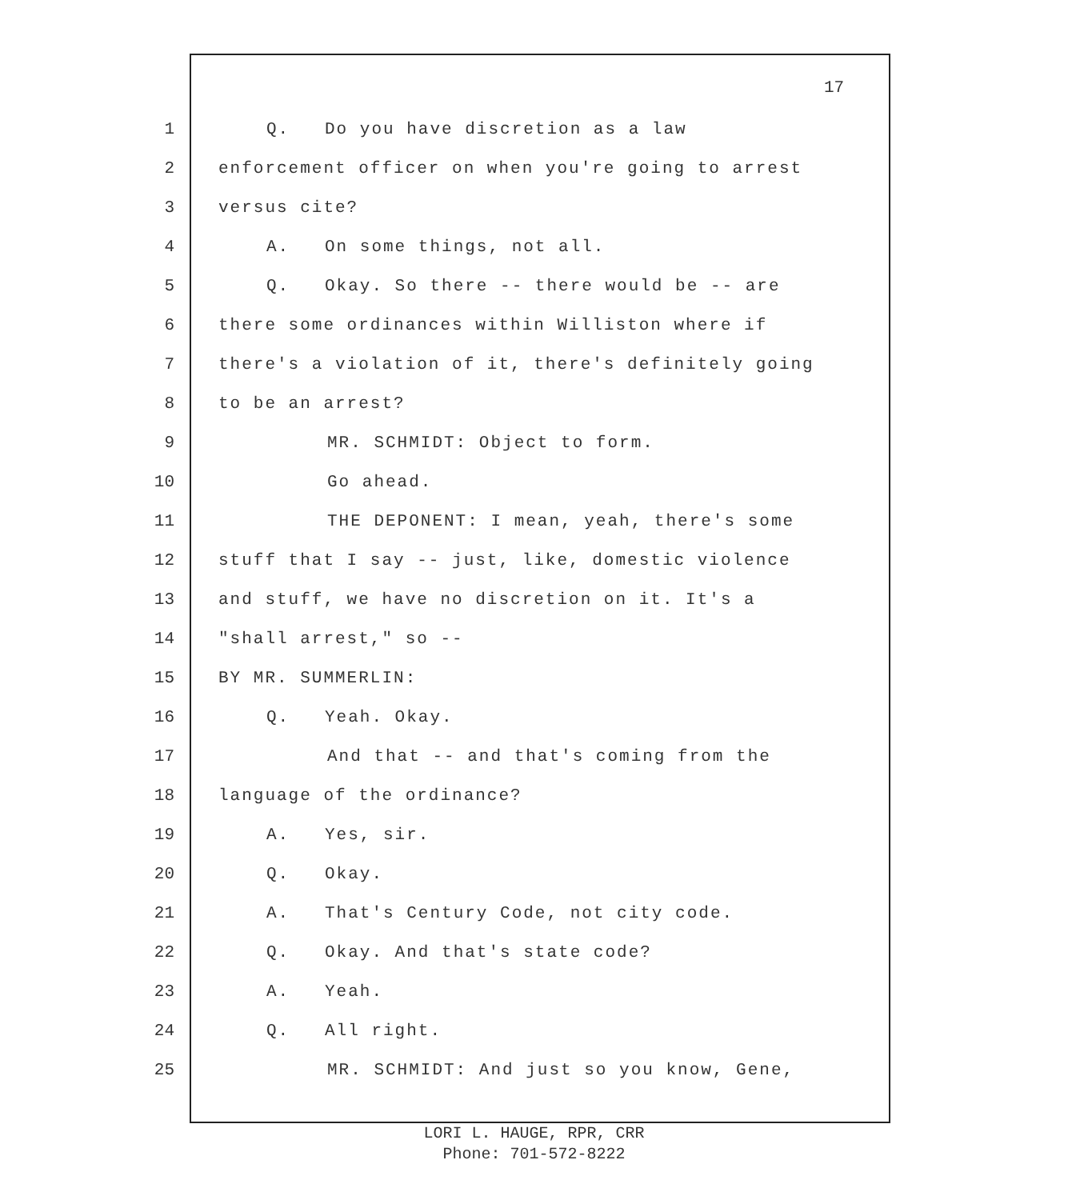17
1 Q. Do you have discretion as a law
2 enforcement officer on when you're going to arrest
3 versus cite?
4 A. On some things, not all.
5 Q. Okay. So there -- there would be -- are
6 there some ordinances within Williston where if
7 there's a violation of it, there's definitely going
8 to be an arrest?
9 MR. SCHMIDT: Object to form.
10 Go ahead.
11 THE DEPONENT: I mean, yeah, there's some
12 stuff that I say -- just, like, domestic violence
13 and stuff, we have no discretion on it. It's a
14 "shall arrest," so --
15 BY MR. SUMMERLIN:
16 Q. Yeah. Okay.
17 And that -- and that's coming from the
18 language of the ordinance?
19 A. Yes, sir.
20 Q. Okay.
21 A. That's Century Code, not city code.
22 Q. Okay. And that's state code?
23 A. Yeah.
24 Q. All right.
25 MR. SCHMIDT: And just so you know, Gene,
LORI L. HAUGE, RPR, CRR
Phone: 701-572-8222